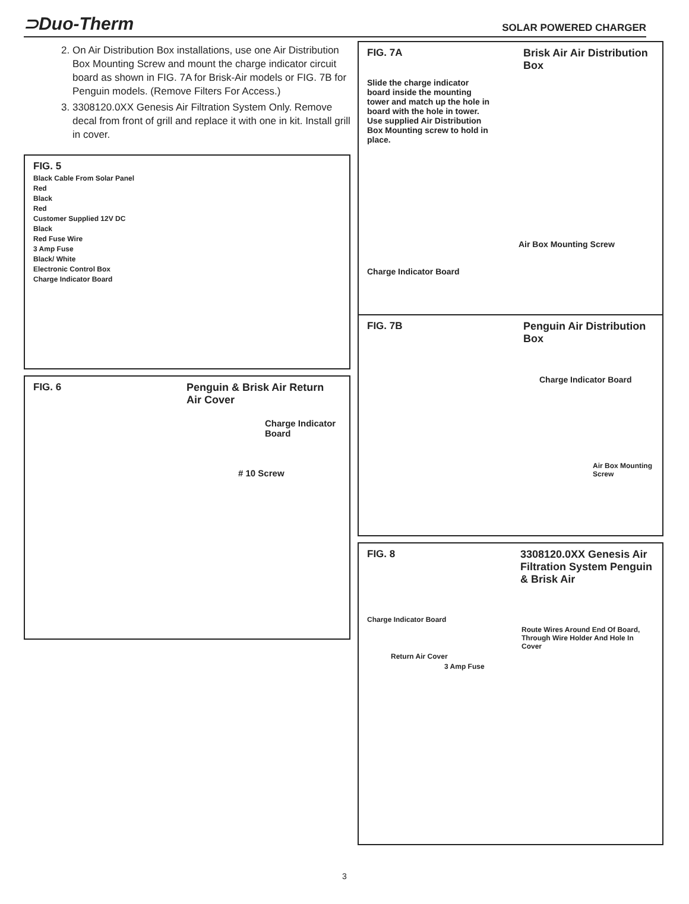⊃Duo-Therm
SOLAR POWERED CHARGER
2. On Air Distribution Box installations, use one Air Distribution Box Mounting Screw and mount the charge indicator circuit board as shown in FIG. 7A for Brisk-Air models or FIG. 7B for Penguin models. (Remove Filters For Access.)
3. 3308120.0XX Genesis Air Filtration System Only. Remove decal from front of grill and replace it with one in kit. Install grill in cover.
FIG. 5
Black Cable From Solar Panel
Red
Black
Red
Customer Supplied 12V DC
Black
Red Fuse Wire
3 Amp Fuse
Black/ White
Electronic Control Box
Charge Indicator Board
FIG. 6 Penguin & Brisk Air Return Air Cover
Charge Indicator Board
# 10 Screw
FIG. 7A Brisk Air Air Distribution Box
Slide the charge indicator board inside the mounting tower and match up the hole in board with the hole in tower. Use supplied Air Distribution Box Mounting screw to hold in place.
Air Box Mounting Screw
Charge Indicator Board
FIG. 7B Penguin Air Distribution Box
Charge Indicator Board
Air Box Mounting Screw
FIG. 8 3308120.0XX Genesis Air Filtration System Penguin & Brisk Air
Charge Indicator Board
Route Wires Around End Of Board, Through Wire Holder And Hole In Cover
Return Air Cover
3 Amp Fuse
3